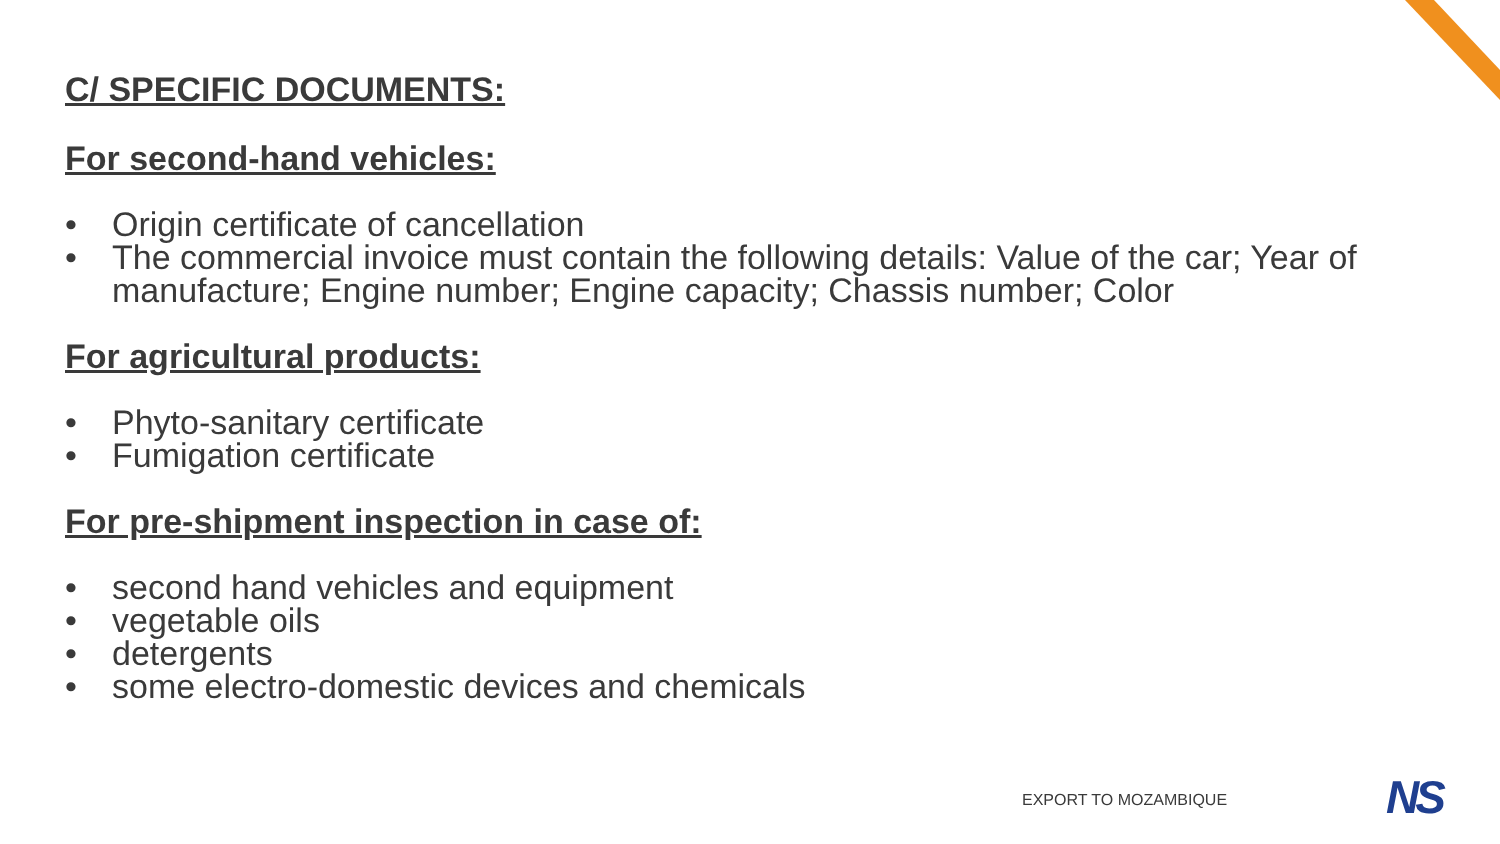C/ SPECIFIC DOCUMENTS:
For second-hand vehicles:
• Origin certificate of cancellation
• The commercial invoice must contain the following details: Value of the car; Year of manufacture; Engine number; Engine capacity; Chassis number; Color
For agricultural products:
• Phyto-sanitary certificate
• Fumigation certificate
For pre-shipment inspection in case of:
• second hand vehicles and equipment
• vegetable oils
• detergents
• some electro-domestic devices and chemicals
EXPORT TO MOZAMBIQUE NS